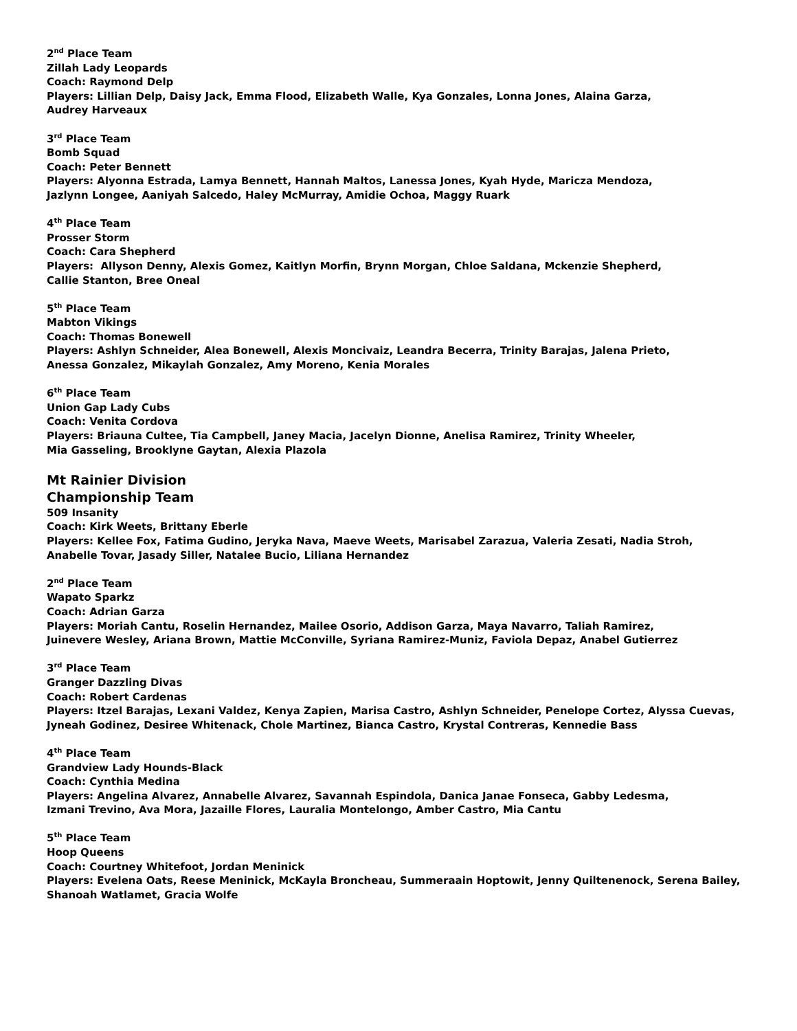2<sup>nd</sup> Place Team
Zillah Lady Leopards
Coach: Raymond Delp
Players: Lillian Delp, Daisy Jack, Emma Flood, Elizabeth Walle, Kya Gonzales, Lonna Jones, Alaina Garza,
Audrey Harveaux
3<sup>rd</sup> Place Team
Bomb Squad
Coach: Peter Bennett
Players: Alyonna Estrada, Lamya Bennett, Hannah Maltos, Lanessa Jones, Kyah Hyde, Maricza Mendoza,
Jazlynn Longee, Aaniyah Salcedo, Haley McMurray, Amidie Ochoa, Maggy Ruark
4<sup>th</sup> Place Team
Prosser Storm
Coach: Cara Shepherd
Players: Allyson Denny, Alexis Gomez, Kaitlyn Morfin, Brynn Morgan, Chloe Saldana, Mckenzie Shepherd,
Callie Stanton, Bree Oneal
5<sup>th</sup> Place Team
Mabton Vikings
Coach: Thomas Bonewell
Players: Ashlyn Schneider, Alea Bonewell, Alexis Moncivaiz, Leandra Becerra, Trinity Barajas, Jalena Prieto,
Anessa Gonzalez, Mikaylah Gonzalez, Amy Moreno, Kenia Morales
6<sup>th</sup> Place Team
Union Gap Lady Cubs
Coach: Venita Cordova
Players: Briauna Cultee, Tia Campbell, Janey Macia, Jacelyn Dionne, Anelisa Ramirez, Trinity Wheeler,
Mia Gasseling, Brooklyne Gaytan, Alexia Plazola
Mt Rainier Division
Championship Team
509 Insanity
Coach: Kirk Weets, Brittany Eberle
Players: Kellee Fox, Fatima Gudino, Jeryka Nava, Maeve Weets, Marisabel Zarazua, Valeria Zesati, Nadia Stroh,
Anabelle Tovar, Jasady Siller, Natalee Bucio, Liliana Hernandez
2<sup>nd</sup> Place Team
Wapato Sparkz
Coach: Adrian Garza
Players: Moriah Cantu, Roselin Hernandez, Mailee Osorio, Addison Garza, Maya Navarro, Taliah Ramirez,
Juinevere Wesley, Ariana Brown, Mattie McConville, Syriana Ramirez-Muniz, Faviola Depaz, Anabel Gutierrez
3<sup>rd</sup> Place Team
Granger Dazzling Divas
Coach: Robert Cardenas
Players: Itzel Barajas, Lexani Valdez, Kenya Zapien, Marisa Castro, Ashlyn Schneider, Penelope Cortez, Alyssa Cuevas,
Jyneah Godinez, Desiree Whitenack, Chole Martinez, Bianca Castro, Krystal Contreras, Kennedie Bass
4<sup>th</sup> Place Team
Grandview Lady Hounds-Black
Coach: Cynthia Medina
Players: Angelina Alvarez, Annabelle Alvarez, Savannah Espindola, Danica Janae Fonseca, Gabby Ledesma,
Izmani Trevino, Ava Mora, Jazaille Flores, Lauralia Montelongo, Amber Castro, Mia Cantu
5<sup>th</sup> Place Team
Hoop Queens
Coach: Courtney Whitefoot, Jordan Meninick
Players: Evelena Oats, Reese Meninick, McKayla Broncheau, Summeraain Hoptowit, Jenny Quiltenenock, Serena Bailey,
Shanoah Watlamet, Gracia Wolfe